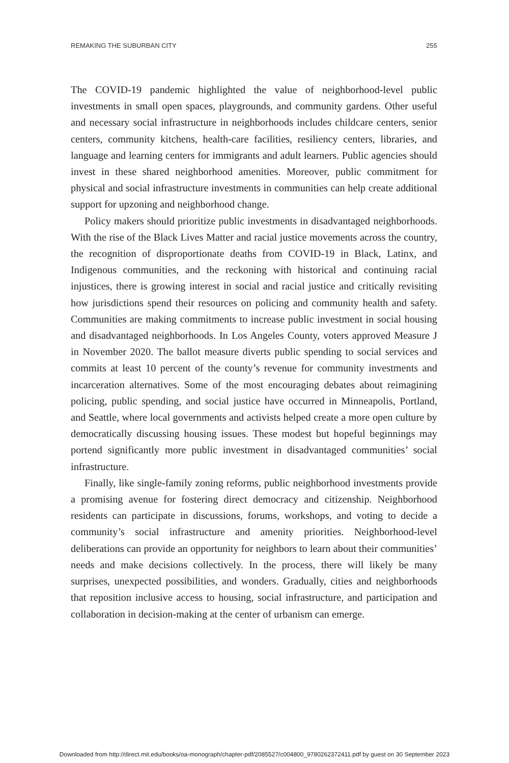REMAKING THE SUBURBAN CITY 255
The COVID-19 pandemic highlighted the value of neighborhood-level public investments in small open spaces, playgrounds, and community gardens. Other useful and necessary social infrastructure in neighborhoods includes childcare centers, senior centers, community kitchens, health-care facilities, resiliency centers, libraries, and language and learning centers for immigrants and adult learners. Public agencies should invest in these shared neighborhood amenities. Moreover, public commitment for physical and social infrastructure investments in communities can help create additional support for upzoning and neighborhood change.
Policy makers should prioritize public investments in disadvantaged neighborhoods. With the rise of the Black Lives Matter and racial justice movements across the country, the recognition of disproportionate deaths from COVID-19 in Black, Latinx, and Indigenous communities, and the reckoning with historical and continuing racial injustices, there is growing interest in social and racial justice and critically revisiting how jurisdictions spend their resources on policing and community health and safety. Communities are making commitments to increase public investment in social housing and disadvantaged neighborhoods. In Los Angeles County, voters approved Measure J in November 2020. The ballot measure diverts public spending to social services and commits at least 10 percent of the county’s revenue for community investments and incarceration alternatives. Some of the most encouraging debates about reimagining policing, public spending, and social justice have occurred in Minneapolis, Portland, and Seattle, where local governments and activists helped create a more open culture by democratically discussing housing issues. These modest but hopeful beginnings may portend significantly more public investment in disadvantaged communities’ social infrastructure.
Finally, like single-family zoning reforms, public neighborhood investments provide a promising avenue for fostering direct democracy and citizenship. Neighborhood residents can participate in discussions, forums, workshops, and voting to decide a community’s social infrastructure and amenity priorities. Neighborhood-level deliberations can provide an opportunity for neighbors to learn about their communities’ needs and make decisions collectively. In the process, there will likely be many surprises, unexpected possibilities, and wonders. Gradually, cities and neighborhoods that reposition inclusive access to housing, social infrastructure, and participation and collaboration in decision-making at the center of urbanism can emerge.
Downloaded from http://direct.mit.edu/books/oa-monograph/chapter-pdf/2085527/c004800_9780262372411.pdf by guest on 30 September 2023